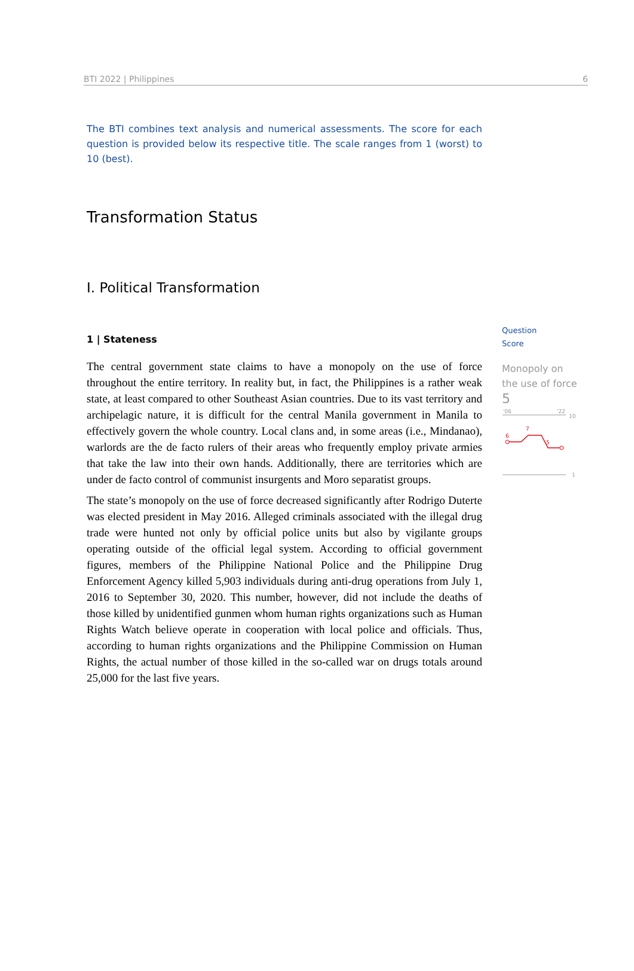BTI 2022 | Philippines 6
The BTI combines text analysis and numerical assessments. The score for each question is provided below its respective title. The scale ranges from 1 (worst) to 10 (best).
Transformation Status
I. Political Transformation
1 | Stateness
The central government state claims to have a monopoly on the use of force throughout the entire territory. In reality but, in fact, the Philippines is a rather weak state, at least compared to other Southeast Asian countries. Due to its vast territory and archipelagic nature, it is difficult for the central Manila government in Manila to effectively govern the whole country. Local clans and, in some areas (i.e., Mindanao), warlords are the de facto rulers of their areas who frequently employ private armies that take the law into their own hands. Additionally, there are territories which are under de facto control of communist insurgents and Moro separatist groups.
The state’s monopoly on the use of force decreased significantly after Rodrigo Duterte was elected president in May 2016. Alleged criminals associated with the illegal drug trade were hunted not only by official police units but also by vigilante groups operating outside of the official legal system. According to official government figures, members of the Philippine National Police and the Philippine Drug Enforcement Agency killed 5,903 individuals during anti-drug operations from July 1, 2016 to September 30, 2020. This number, however, did not include the deaths of those killed by unidentified gunmen whom human rights organizations such as Human Rights Watch believe operate in cooperation with local police and officials. Thus, according to human rights organizations and the Philippine Commission on Human Rights, the actual number of those killed in the so-called war on drugs totals around 25,000 for the last five years.
Question
Score
Monopoly on the use of force
5
'06
'22
10
1
6
7
5